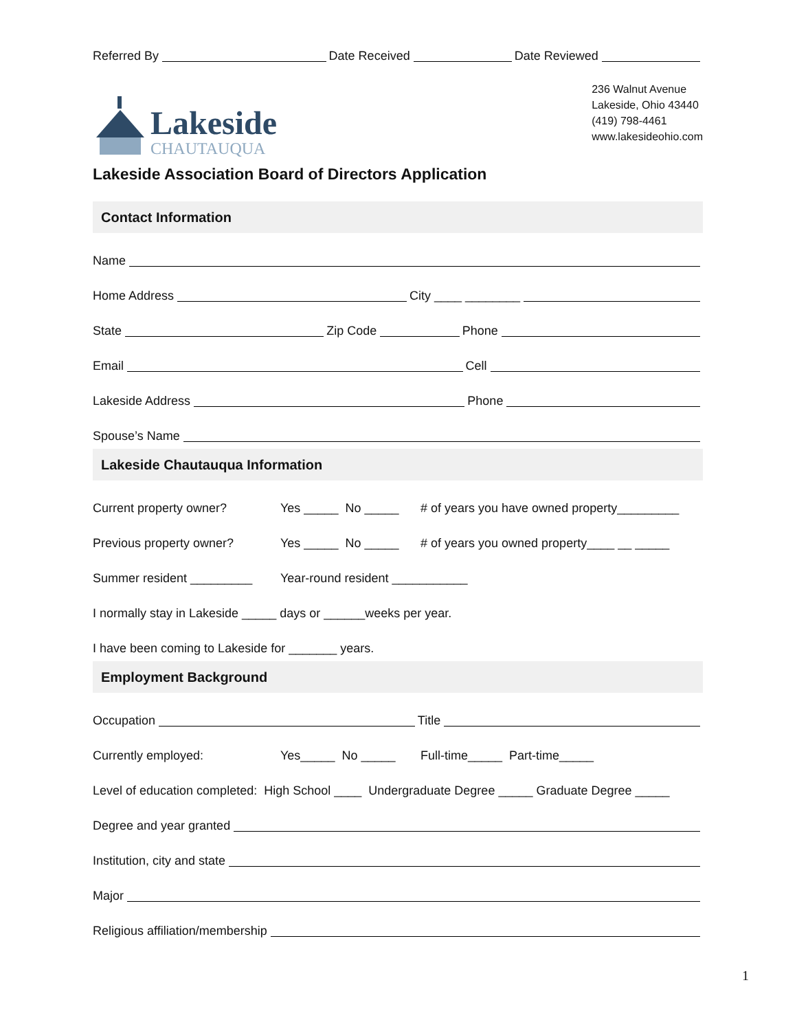Referred By Date Received Date Reviewed
Lakeside
CHAUTAUQUA
236 Walnut Avenue
Lakeside, Ohio 43440
(419) 798-4461
www.lakesideohio.com
Lakeside Association Board of Directors Application
Contact Information
Name
Home Address City ____ ________
State Zip Code Phone
Email Cell
Lakeside Address Phone
Spouse’s Name
Lakeside Chautauqua Information
Current property owner? Yes _____ No _____ # of years you have owned property_________
Previous property owner? Yes _____ No _____ # of years you owned property____ __ _____
Summer resident _________ Year-round resident ___________
I normally stay in Lakeside _____ days or ______weeks per year.
I have been coming to Lakeside for _______ years.
Employment Background
Occupation Title
Currently employed: Yes_____ No _____ Full-time_____ Part-time_____
Level of education completed: High School ____ Undergraduate Degree _____ Graduate Degree _____
Degree and year granted
Institution, city and state
Major
Religious affiliation/membership
1